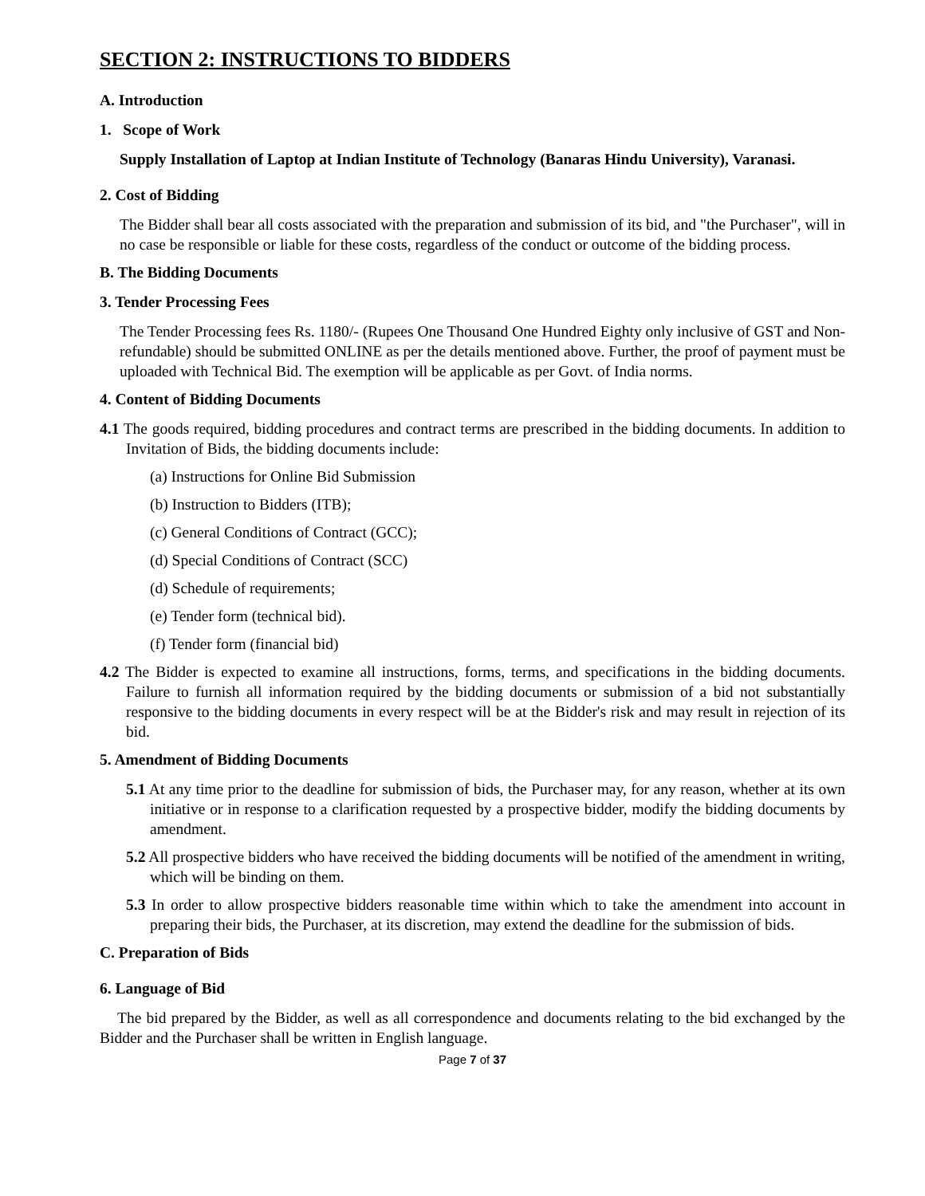SECTION 2: INSTRUCTIONS TO BIDDERS
A. Introduction
1. Scope of Work
Supply Installation of Laptop at Indian Institute of Technology (Banaras Hindu University), Varanasi.
2. Cost of Bidding
The Bidder shall bear all costs associated with the preparation and submission of its bid, and "the Purchaser", will in no case be responsible or liable for these costs, regardless of the conduct or outcome of the bidding process.
B. The Bidding Documents
3. Tender Processing Fees
The Tender Processing fees Rs. 1180/- (Rupees One Thousand One Hundred Eighty only inclusive of GST and Non- refundable) should be submitted ONLINE as per the details mentioned above. Further, the proof of payment must be uploaded with Technical Bid. The exemption will be applicable as per Govt. of India norms.
4. Content of Bidding Documents
4.1 The goods required, bidding procedures and contract terms are prescribed in the bidding documents. In addition to Invitation of Bids, the bidding documents include:
(a) Instructions for Online Bid Submission
(b) Instruction to Bidders (ITB);
(c) General Conditions of Contract (GCC);
(d) Special Conditions of Contract (SCC)
(d) Schedule of requirements;
(e) Tender form (technical bid).
(f) Tender form (financial bid)
4.2 The Bidder is expected to examine all instructions, forms, terms, and specifications in the bidding documents. Failure to furnish all information required by the bidding documents or submission of a bid not substantially responsive to the bidding documents in every respect will be at the Bidder's risk and may result in rejection of its bid.
5. Amendment of Bidding Documents
5.1 At any time prior to the deadline for submission of bids, the Purchaser may, for any reason, whether at its own initiative or in response to a clarification requested by a prospective bidder, modify the bidding documents by amendment.
5.2 All prospective bidders who have received the bidding documents will be notified of the amendment in writing, which will be binding on them.
5.3 In order to allow prospective bidders reasonable time within which to take the amendment into account in preparing their bids, the Purchaser, at its discretion, may extend the deadline for the submission of bids.
C. Preparation of Bids
6. Language of Bid
The bid prepared by the Bidder, as well as all correspondence and documents relating to the bid exchanged by the Bidder and the Purchaser shall be written in English language.
Page 7 of 37